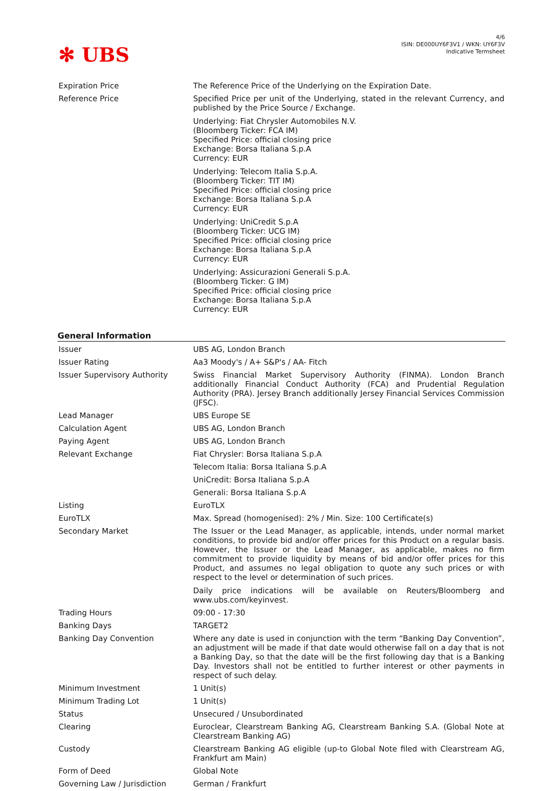4/6
ISIN: DE000UY6F3V1 / WKN: UY6F3V
Indicative Termsheet
✻ UBS
| Expiration Price | The Reference Price of the Underlying on the Expiration Date. |
| Reference Price | Specified Price per unit of the Underlying, stated in the relevant Currency, and published by the Price Source / Exchange. Underlying: Fiat Chrysler Automobiles N.V. (Bloomberg Ticker: FCA IM) Specified Price: official closing price Exchange: Borsa Italiana S.p.A Currency: EUR Underlying: Telecom Italia S.p.A. (Bloomberg Ticker: TIT IM) Specified Price: official closing price Exchange: Borsa Italiana S.p.A Currency: EUR Underlying: UniCredit S.p.A (Bloomberg Ticker: UCG IM) Specified Price: official closing price Exchange: Borsa Italiana S.p.A Currency: EUR Underlying: Assicurazioni Generali S.p.A. (Bloomberg Ticker: G IM) Specified Price: official closing price Exchange: Borsa Italiana S.p.A Currency: EUR |
General Information
| Issuer | UBS AG, London Branch |
| Issuer Rating | Aa3 Moody's / A+ S&P's / AA- Fitch |
| Issuer Supervisory Authority | Swiss Financial Market Supervisory Authority (FINMA). London Branch additionally Financial Conduct Authority (FCA) and Prudential Regulation Authority (PRA). Jersey Branch additionally Jersey Financial Services Commission (JFSC). |
| Lead Manager | UBS Europe SE |
| Calculation Agent | UBS AG, London Branch |
| Paying Agent | UBS AG, London Branch |
| Relevant Exchange | Fiat Chrysler: Borsa Italiana S.p.A |
| | Telecom Italia: Borsa Italiana S.p.A |
| | UniCredit: Borsa Italiana S.p.A |
| | Generali: Borsa Italiana S.p.A |
| Listing | EuroTLX |
| EuroTLX | Max. Spread (homogenised): 2% / Min. Size: 100 Certificate(s) |
| Secondary Market | The Issuer or the Lead Manager, as applicable, intends, under normal market conditions, to provide bid and/or offer prices for this Product on a regular basis. However, the Issuer or the Lead Manager, as applicable, makes no firm commitment to provide liquidity by means of bid and/or offer prices for this Product, and assumes no legal obligation to quote any such prices or with respect to the level or determination of such prices. Daily price indications will be available on Reuters/Bloomberg and www.ubs.com/keyinvest . |
| Trading Hours | 09:00 - 17:30 |
| Banking Days | TARGET2 |
| Banking Day Convention | Where any date is used in conjunction with the term “Banking Day Convention”, an adjustment will be made if that date would otherwise fall on a day that is not a Banking Day, so that the date will be the first following day that is a Banking Day. Investors shall not be entitled to further interest or other payments in respect of such delay. |
| Minimum Investment | 1 Unit(s) |
| Minimum Trading Lot | 1 Unit(s) |
| Status | Unsecured / Unsubordinated |
| Clearing | Euroclear, Clearstream Banking AG, Clearstream Banking S.A. (Global Note at Clearstream Banking AG) |
| Custody | Clearstream Banking AG eligible (up-to Global Note filed with Clearstream AG, Frankfurt am Main) |
| Form of Deed | Global Note |
| Governing Law / Jurisdiction | German / Frankfurt |